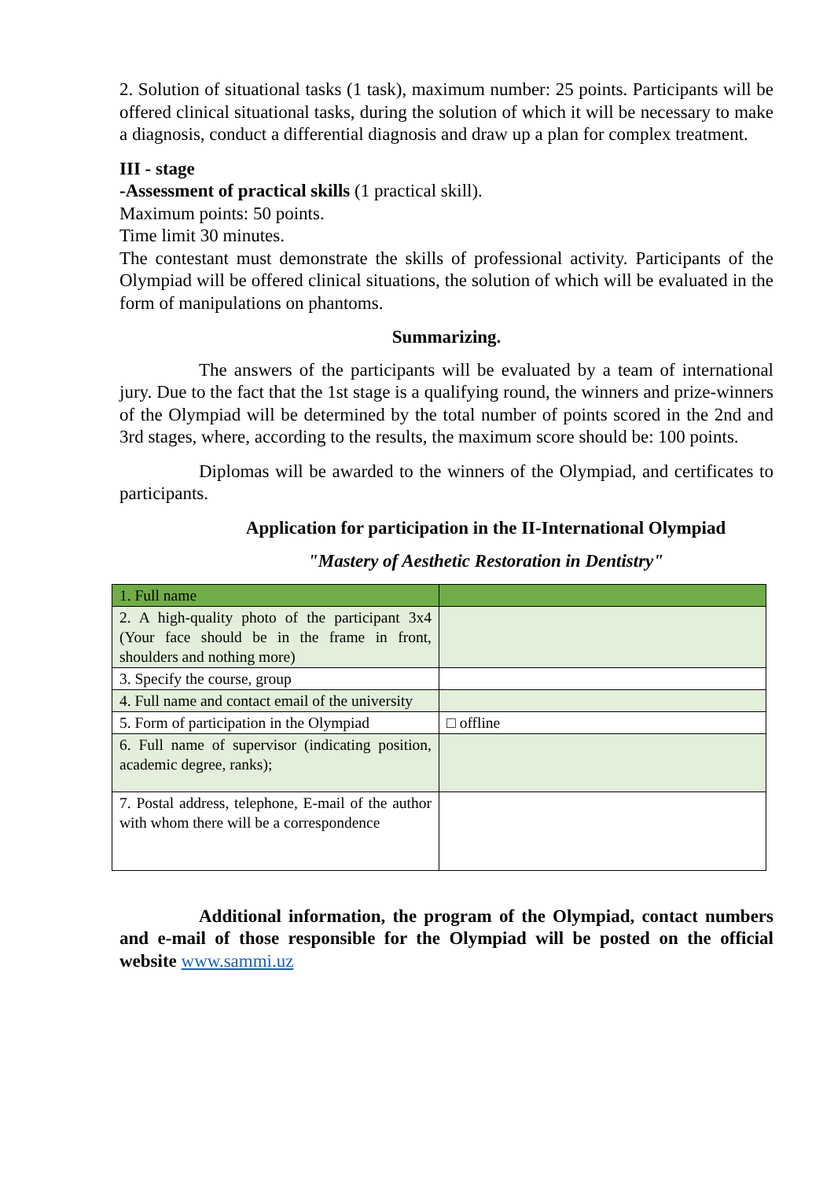2. Solution of situational tasks (1 task), maximum number: 25 points. Participants will be offered clinical situational tasks, during the solution of which it will be necessary to make a diagnosis, conduct a differential diagnosis and draw up a plan for complex treatment.
III - stage
-Assessment of practical skills (1 practical skill).
Maximum points: 50 points.
Time limit 30 minutes.
The contestant must demonstrate the skills of professional activity. Participants of the Olympiad will be offered clinical situations, the solution of which will be evaluated in the form of manipulations on phantoms.
Summarizing.
The answers of the participants will be evaluated by a team of international jury. Due to the fact that the 1st stage is a qualifying round, the winners and prize-winners of the Olympiad will be determined by the total number of points scored in the 2nd and 3rd stages, where, according to the results, the maximum score should be: 100 points.
Diplomas will be awarded to the winners of the Olympiad, and certificates to participants.
Application for participation in the II-International Olympiad
"Mastery of Aesthetic Restoration in Dentistry"
| 1. Full name | |
| 2. A high-quality photo of the participant 3x4 (Your face should be in the frame in front, shoulders and nothing more) | |
| 3. Specify the course, group | |
| 4. Full name and contact email of the university | |
| 5. Form of participation in the Olympiad | □ offline |
| 6. Full name of supervisor (indicating position, academic degree, ranks); | |
| 7. Postal address, telephone, E-mail of the author with whom there will be a correspondence | |
Additional information, the program of the Olympiad, contact numbers and e-mail of those responsible for the Olympiad will be posted on the official website www.sammi.uz